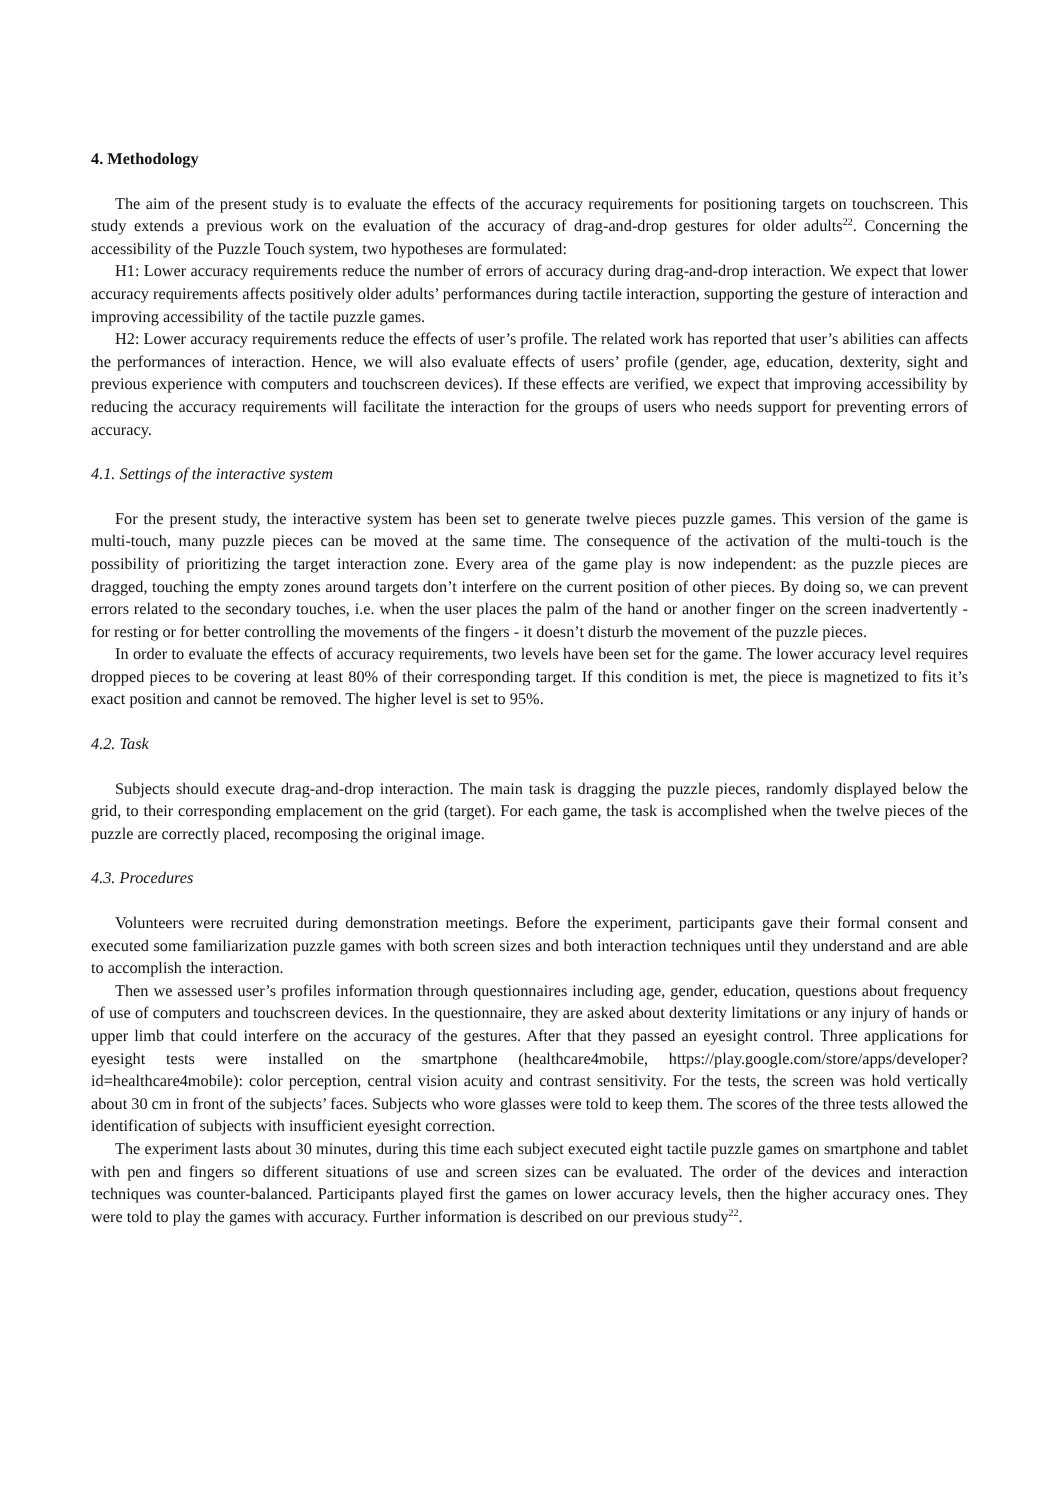4. Methodology
The aim of the present study is to evaluate the effects of the accuracy requirements for positioning targets on touchscreen. This study extends a previous work on the evaluation of the accuracy of drag-and-drop gestures for older adults<sup>22</sup>. Concerning the accessibility of the Puzzle Touch system, two hypotheses are formulated:
H1: Lower accuracy requirements reduce the number of errors of accuracy during drag-and-drop interaction. We expect that lower accuracy requirements affects positively older adults’ performances during tactile interaction, supporting the gesture of interaction and improving accessibility of the tactile puzzle games.
H2: Lower accuracy requirements reduce the effects of user’s profile. The related work has reported that user’s abilities can affects the performances of interaction. Hence, we will also evaluate effects of users’ profile (gender, age, education, dexterity, sight and previous experience with computers and touchscreen devices). If these effects are verified, we expect that improving accessibility by reducing the accuracy requirements will facilitate the interaction for the groups of users who needs support for preventing errors of accuracy.
4.1. Settings of the interactive system
For the present study, the interactive system has been set to generate twelve pieces puzzle games. This version of the game is multi-touch, many puzzle pieces can be moved at the same time. The consequence of the activation of the multi-touch is the possibility of prioritizing the target interaction zone. Every area of the game play is now independent: as the puzzle pieces are dragged, touching the empty zones around targets don’t interfere on the current position of other pieces. By doing so, we can prevent errors related to the secondary touches, i.e. when the user places the palm of the hand or another finger on the screen inadvertently - for resting or for better controlling the movements of the fingers - it doesn’t disturb the movement of the puzzle pieces.
In order to evaluate the effects of accuracy requirements, two levels have been set for the game. The lower accuracy level requires dropped pieces to be covering at least 80% of their corresponding target. If this condition is met, the piece is magnetized to fits it’s exact position and cannot be removed. The higher level is set to 95%.
4.2. Task
Subjects should execute drag-and-drop interaction. The main task is dragging the puzzle pieces, randomly displayed below the grid, to their corresponding emplacement on the grid (target). For each game, the task is accomplished when the twelve pieces of the puzzle are correctly placed, recomposing the original image.
4.3. Procedures
Volunteers were recruited during demonstration meetings. Before the experiment, participants gave their formal consent and executed some familiarization puzzle games with both screen sizes and both interaction techniques until they understand and are able to accomplish the interaction.
Then we assessed user’s profiles information through questionnaires including age, gender, education, questions about frequency of use of computers and touchscreen devices. In the questionnaire, they are asked about dexterity limitations or any injury of hands or upper limb that could interfere on the accuracy of the gestures. After that they passed an eyesight control. Three applications for eyesight tests were installed on the smartphone (healthcare4mobile, https://play.google.com/store/apps/developer?id=healthcare4mobile): color perception, central vision acuity and contrast sensitivity. For the tests, the screen was hold vertically about 30 cm in front of the subjects’ faces. Subjects who wore glasses were told to keep them. The scores of the three tests allowed the identification of subjects with insufficient eyesight correction.
The experiment lasts about 30 minutes, during this time each subject executed eight tactile puzzle games on smartphone and tablet with pen and fingers so different situations of use and screen sizes can be evaluated. The order of the devices and interaction techniques was counter-balanced. Participants played first the games on lower accuracy levels, then the higher accuracy ones. They were told to play the games with accuracy. Further information is described on our previous study<sup>22</sup>.